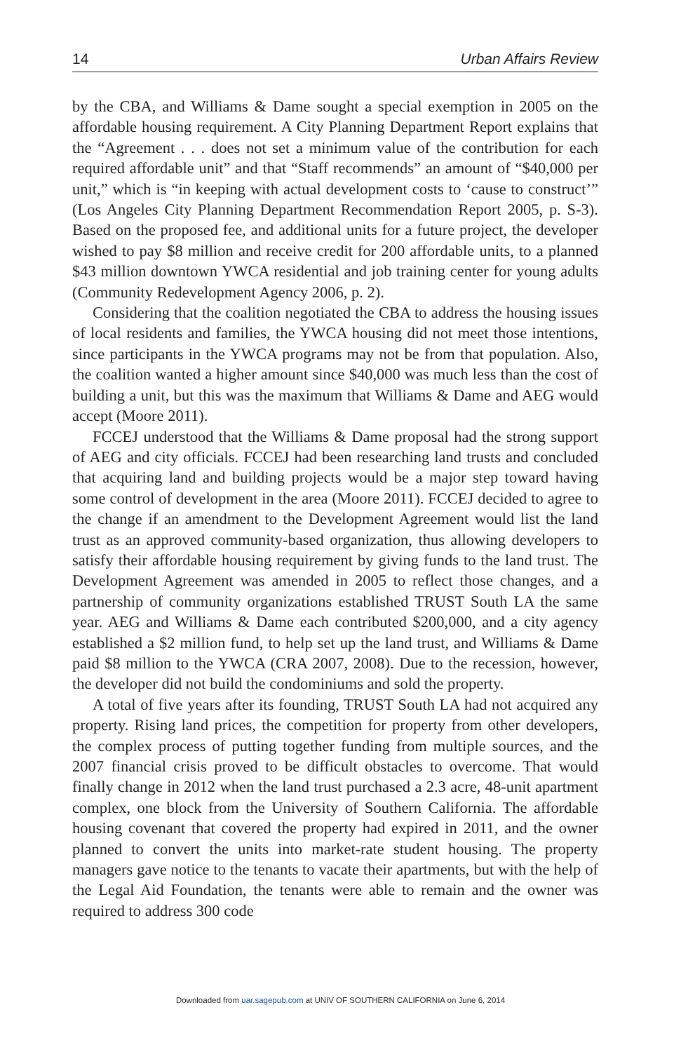14 Urban Affairs Review
by the CBA, and Williams & Dame sought a special exemption in 2005 on the affordable housing requirement. A City Planning Department Report explains that the “Agreement . . . does not set a minimum value of the contribution for each required affordable unit” and that “Staff recommends” an amount of “$40,000 per unit,” which is “in keeping with actual development costs to ‘cause to construct’” (Los Angeles City Planning Department Recommendation Report 2005, p. S-3). Based on the proposed fee, and additional units for a future project, the developer wished to pay $8 million and receive credit for 200 affordable units, to a planned $43 million downtown YWCA residential and job training center for young adults (Community Redevelopment Agency 2006, p. 2).
Considering that the coalition negotiated the CBA to address the housing issues of local residents and families, the YWCA housing did not meet those intentions, since participants in the YWCA programs may not be from that population. Also, the coalition wanted a higher amount since $40,000 was much less than the cost of building a unit, but this was the maximum that Williams & Dame and AEG would accept (Moore 2011).
FCCEJ understood that the Williams & Dame proposal had the strong support of AEG and city officials. FCCEJ had been researching land trusts and concluded that acquiring land and building projects would be a major step toward having some control of development in the area (Moore 2011). FCCEJ decided to agree to the change if an amendment to the Development Agreement would list the land trust as an approved community-based organization, thus allowing developers to satisfy their affordable housing requirement by giving funds to the land trust. The Development Agreement was amended in 2005 to reflect those changes, and a partnership of community organizations established TRUST South LA the same year. AEG and Williams & Dame each contributed $200,000, and a city agency established a $2 million fund, to help set up the land trust, and Williams & Dame paid $8 million to the YWCA (CRA 2007, 2008). Due to the recession, however, the developer did not build the condominiums and sold the property.
A total of five years after its founding, TRUST South LA had not acquired any property. Rising land prices, the competition for property from other developers, the complex process of putting together funding from multiple sources, and the 2007 financial crisis proved to be difficult obstacles to overcome. That would finally change in 2012 when the land trust purchased a 2.3 acre, 48-unit apartment complex, one block from the University of Southern California. The affordable housing covenant that covered the property had expired in 2011, and the owner planned to convert the units into market-rate student housing. The property managers gave notice to the tenants to vacate their apartments, but with the help of the Legal Aid Foundation, the tenants were able to remain and the owner was required to address 300 code
Downloaded from uar.sagepub.com at UNIV OF SOUTHERN CALIFORNIA on June 6, 2014